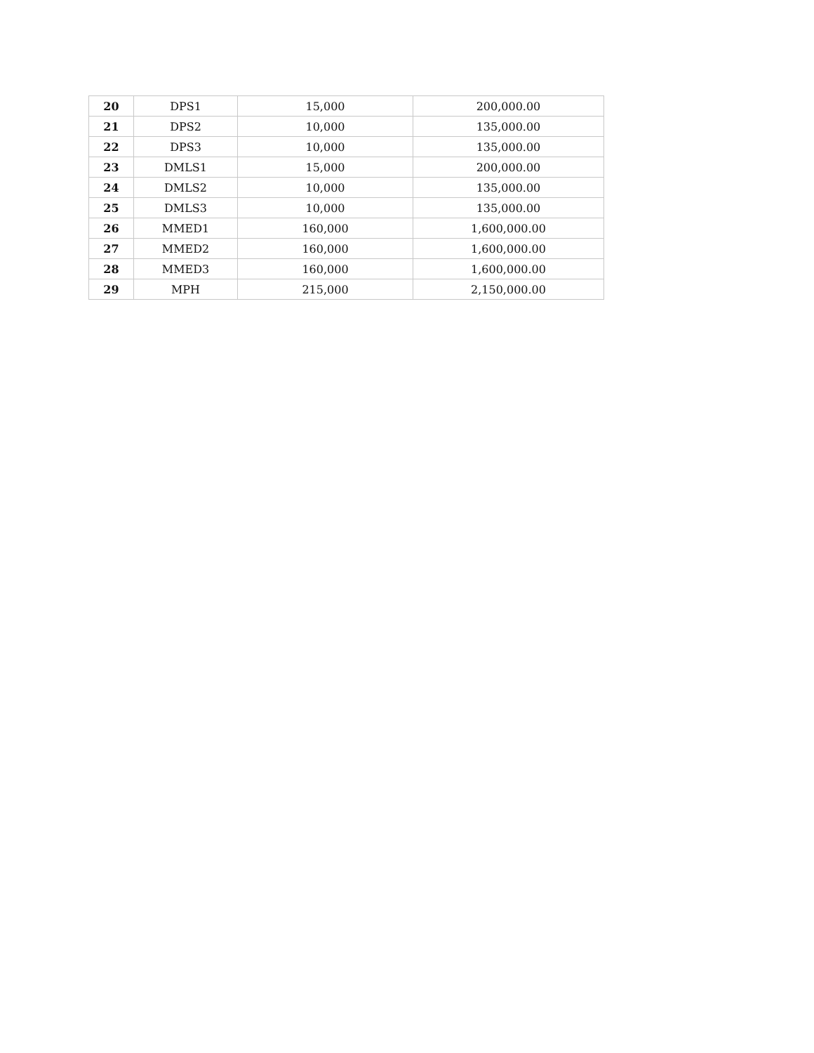| 20 | DPS1 | 15,000 | 200,000.00 |
| 21 | DPS2 | 10,000 | 135,000.00 |
| 22 | DPS3 | 10,000 | 135,000.00 |
| 23 | DMLS1 | 15,000 | 200,000.00 |
| 24 | DMLS2 | 10,000 | 135,000.00 |
| 25 | DMLS3 | 10,000 | 135,000.00 |
| 26 | MMED1 | 160,000 | 1,600,000.00 |
| 27 | MMED2 | 160,000 | 1,600,000.00 |
| 28 | MMED3 | 160,000 | 1,600,000.00 |
| 29 | MPH | 215,000 | 2,150,000.00 |